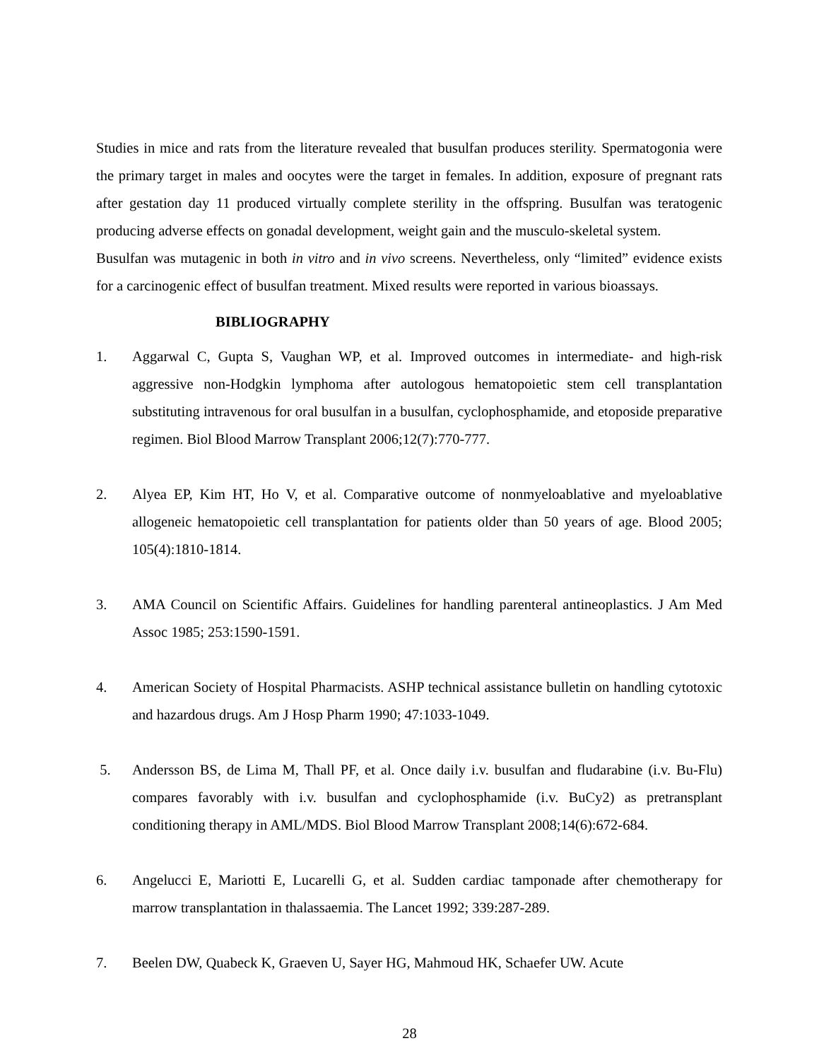Studies in mice and rats from the literature revealed that busulfan produces sterility. Spermatogonia were the primary target in males and oocytes were the target in females. In addition, exposure of pregnant rats after gestation day 11 produced virtually complete sterility in the offspring. Busulfan was teratogenic producing adverse effects on gonadal development, weight gain and the musculo-skeletal system.
Busulfan was mutagenic in both in vitro and in vivo screens. Nevertheless, only “limited” evidence exists for a carcinogenic effect of busulfan treatment. Mixed results were reported in various bioassays.
BIBLIOGRAPHY
1. Aggarwal C, Gupta S, Vaughan WP, et al. Improved outcomes in intermediate- and high-risk aggressive non-Hodgkin lymphoma after autologous hematopoietic stem cell transplantation substituting intravenous for oral busulfan in a busulfan, cyclophosphamide, and etoposide preparative regimen. Biol Blood Marrow Transplant 2006;12(7):770-777.
2. Alyea EP, Kim HT, Ho V, et al. Comparative outcome of nonmyeloablative and myeloablative allogeneic hematopoietic cell transplantation for patients older than 50 years of age. Blood 2005; 105(4):1810-1814.
3. AMA Council on Scientific Affairs. Guidelines for handling parenteral antineoplastics. J Am Med Assoc 1985; 253:1590-1591.
4. American Society of Hospital Pharmacists. ASHP technical assistance bulletin on handling cytotoxic and hazardous drugs. Am J Hosp Pharm 1990; 47:1033-1049.
5. Andersson BS, de Lima M, Thall PF, et al. Once daily i.v. busulfan and fludarabine (i.v. Bu-Flu) compares favorably with i.v. busulfan and cyclophosphamide (i.v. BuCy2) as pretransplant conditioning therapy in AML/MDS. Biol Blood Marrow Transplant 2008;14(6):672-684.
6. Angelucci E, Mariotti E, Lucarelli G, et al. Sudden cardiac tamponade after chemotherapy for marrow transplantation in thalassaemia. The Lancet 1992; 339:287-289.
7. Beelen DW, Quabeck K, Graeven U, Sayer HG, Mahmoud HK, Schaefer UW. Acute
28